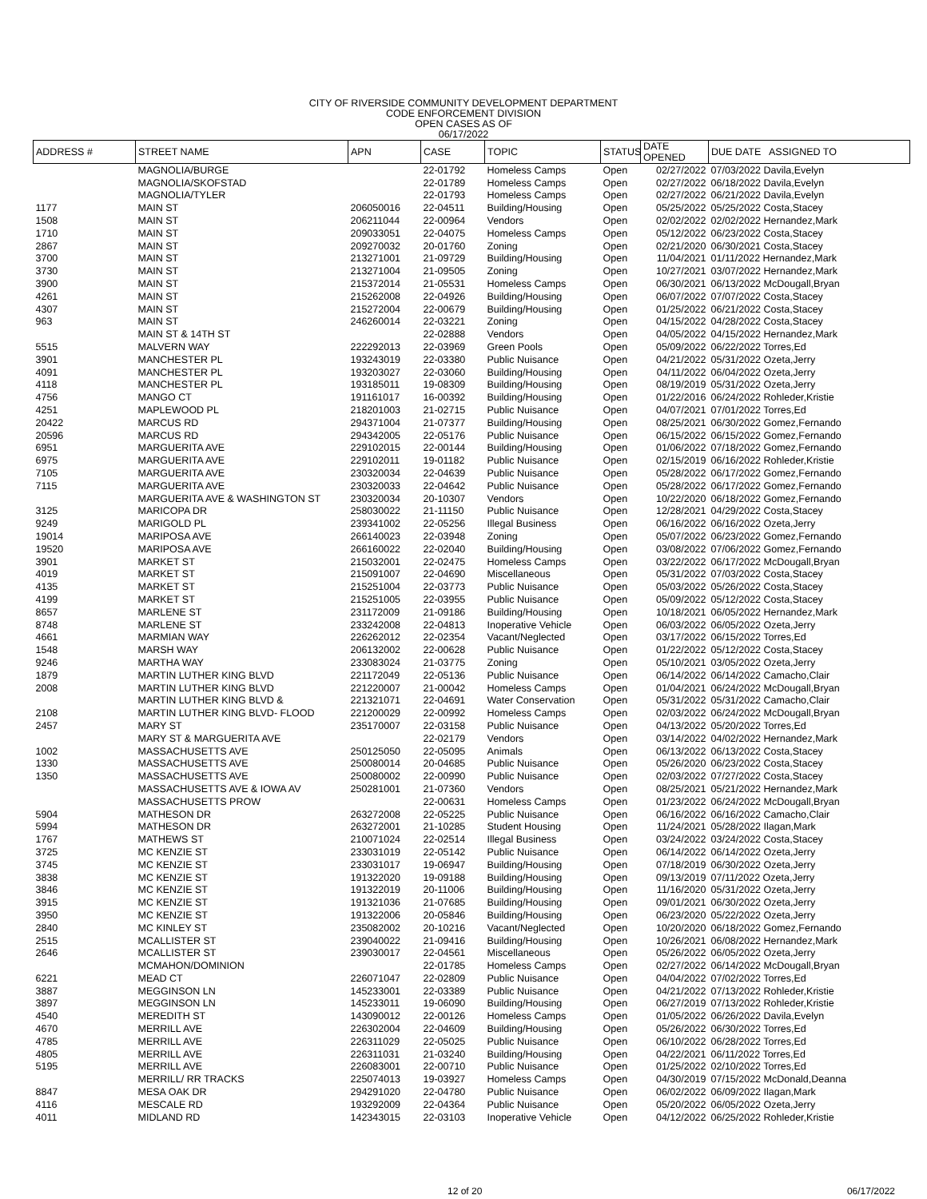CITY OF RIVERSIDE COMMUNITY DEVELOPMENT DEPARTMENT
CODE ENFORCEMENT DIVISION
OPEN CASES AS OF
06/17/2022
| ADDRESS # | STREET NAME | APN | CASE | TOPIC | STATUS | DATE OPENED | DUE DATE ASSIGNED TO |
| --- | --- | --- | --- | --- | --- | --- | --- |
| | MAGNOLIA/BURGE | | 22-01792 | Homeless Camps | Open | 02/27/2022 | 07/03/2022 Davila,Evelyn |
| | MAGNOLIA/SKOFSTAD | | 22-01789 | Homeless Camps | Open | 02/27/2022 | 06/18/2022 Davila,Evelyn |
| | MAGNOLIA/TYLER | | 22-01793 | Homeless Camps | Open | 02/27/2022 | 06/21/2022 Davila,Evelyn |
| 1177 | MAIN ST | 206050016 | 22-04511 | Building/Housing | Open | 05/25/2022 | 05/25/2022 Costa,Stacey |
| 1508 | MAIN ST | 206211044 | 22-00964 | Vendors | Open | 02/02/2022 | 02/02/2022 Hernandez,Mark |
| 1710 | MAIN ST | 209033051 | 22-04075 | Homeless Camps | Open | 05/12/2022 | 06/23/2022 Costa,Stacey |
| 2867 | MAIN ST | 209270032 | 20-01760 | Zoning | Open | 02/21/2020 | 06/30/2021 Costa,Stacey |
| 3700 | MAIN ST | 213271001 | 21-09729 | Building/Housing | Open | 11/04/2021 | 01/11/2022 Hernandez,Mark |
| 3730 | MAIN ST | 213271004 | 21-09505 | Zoning | Open | 10/27/2021 | 03/07/2022 Hernandez,Mark |
| 3900 | MAIN ST | 215372014 | 21-05531 | Homeless Camps | Open | 06/30/2021 | 06/13/2022 McDougall,Bryan |
| 4261 | MAIN ST | 215262008 | 22-04926 | Building/Housing | Open | 06/07/2022 | 07/07/2022 Costa,Stacey |
| 4307 | MAIN ST | 215272004 | 22-00679 | Building/Housing | Open | 01/25/2022 | 06/21/2022 Costa,Stacey |
| 963 | MAIN ST | 246260014 | 22-03221 | Zoning | Open | 04/15/2022 | 04/28/2022 Costa,Stacey |
| | MAIN ST & 14TH ST | | 22-02888 | Vendors | Open | 04/05/2022 | 04/15/2022 Hernandez,Mark |
| 5515 | MALVERN WAY | 222292013 | 22-03969 | Green Pools | Open | 05/09/2022 | 06/22/2022 Torres,Ed |
| 3901 | MANCHESTER PL | 193243019 | 22-03380 | Public Nuisance | Open | 04/21/2022 | 05/31/2022 Ozeta,Jerry |
| 4091 | MANCHESTER PL | 193203027 | 22-03060 | Building/Housing | Open | 04/11/2022 | 06/04/2022 Ozeta,Jerry |
| 4118 | MANCHESTER PL | 193185011 | 19-08309 | Building/Housing | Open | 08/19/2019 | 05/31/2022 Ozeta,Jerry |
| 4756 | MANGO CT | 191161017 | 16-00392 | Building/Housing | Open | 01/22/2016 | 06/24/2022 Rohleder,Kristie |
| 4251 | MAPLEWOOD PL | 218201003 | 21-02715 | Public Nuisance | Open | 04/07/2021 | 07/01/2022 Torres,Ed |
| 20422 | MARCUS RD | 294371004 | 21-07377 | Building/Housing | Open | 08/25/2021 | 06/30/2022 Gomez,Fernando |
| 20596 | MARCUS RD | 294342005 | 22-05176 | Public Nuisance | Open | 06/15/2022 | 06/15/2022 Gomez,Fernando |
| 6951 | MARGUERITA AVE | 229102015 | 22-00144 | Building/Housing | Open | 01/06/2022 | 07/18/2022 Gomez,Fernando |
| 6975 | MARGUERITA AVE | 229102011 | 19-01182 | Public Nuisance | Open | 02/15/2019 | 06/16/2022 Rohleder,Kristie |
| 7105 | MARGUERITA AVE | 230320034 | 22-04639 | Public Nuisance | Open | 05/28/2022 | 06/17/2022 Gomez,Fernando |
| 7115 | MARGUERITA AVE | 230320033 | 22-04642 | Public Nuisance | Open | 05/28/2022 | 06/17/2022 Gomez,Fernando |
| | MARGUERITA AVE & WASHINGTON ST | 230320034 | 20-10307 | Vendors | Open | 10/22/2020 | 06/18/2022 Gomez,Fernando |
| 3125 | MARICOPA DR | 258030022 | 21-11150 | Public Nuisance | Open | 12/28/2021 | 04/29/2022 Costa,Stacey |
| 9249 | MARIGOLD PL | 239341002 | 22-05256 | Illegal Business | Open | 06/16/2022 | 06/16/2022 Ozeta,Jerry |
| 19014 | MARIPOSA AVE | 266140023 | 22-03948 | Zoning | Open | 05/07/2022 | 06/23/2022 Gomez,Fernando |
| 19520 | MARIPOSA AVE | 266160022 | 22-02040 | Building/Housing | Open | 03/08/2022 | 07/06/2022 Gomez,Fernando |
| 3901 | MARKET ST | 215032001 | 22-02475 | Homeless Camps | Open | 03/22/2022 | 06/17/2022 McDougall,Bryan |
| 4019 | MARKET ST | 215091007 | 22-04690 | Miscellaneous | Open | 05/31/2022 | 07/03/2022 Costa,Stacey |
| 4135 | MARKET ST | 215251004 | 22-03773 | Public Nuisance | Open | 05/03/2022 | 05/26/2022 Costa,Stacey |
| 4199 | MARKET ST | 215251005 | 22-03955 | Public Nuisance | Open | 05/09/2022 | 05/12/2022 Costa,Stacey |
| 8657 | MARLENE ST | 231172009 | 21-09186 | Building/Housing | Open | 10/18/2021 | 06/05/2022 Hernandez,Mark |
| 8748 | MARLENE ST | 233242008 | 22-04813 | Inoperative Vehicle | Open | 06/03/2022 | 06/05/2022 Ozeta,Jerry |
| 4661 | MARMIAN WAY | 226262012 | 22-02354 | Vacant/Neglected | Open | 03/17/2022 | 06/15/2022 Torres,Ed |
| 1548 | MARSH WAY | 206132002 | 22-00628 | Public Nuisance | Open | 01/22/2022 | 05/12/2022 Costa,Stacey |
| 9246 | MARTHA WAY | 233083024 | 21-03775 | Zoning | Open | 05/10/2021 | 03/05/2022 Ozeta,Jerry |
| 1879 | MARTIN LUTHER KING BLVD | 221172049 | 22-05136 | Public Nuisance | Open | 06/14/2022 | 06/14/2022 Camacho,Clair |
| 2008 | MARTIN LUTHER KING BLVD | 221220007 | 21-00042 | Homeless Camps | Open | 01/04/2021 | 06/24/2022 McDougall,Bryan |
| | MARTIN LUTHER KING BLVD & | 221321071 | 22-04691 | Water Conservation | Open | 05/31/2022 | 05/31/2022 Camacho,Clair |
| 2108 | MARTIN LUTHER KING BLVD- FLOOD | 221200029 | 22-00992 | Homeless Camps | Open | 02/03/2022 | 06/24/2022 McDougall,Bryan |
| 2457 | MARY ST | 235170007 | 22-03158 | Public Nuisance | Open | 04/13/2022 | 05/20/2022 Torres,Ed |
| | MARY ST & MARGUERITA AVE | | 22-02179 | Vendors | Open | 03/14/2022 | 04/02/2022 Hernandez,Mark |
| 1002 | MASSACHUSETTS AVE | 250125050 | 22-05095 | Animals | Open | 06/13/2022 | 06/13/2022 Costa,Stacey |
| 1330 | MASSACHUSETTS AVE | 250080014 | 20-04685 | Public Nuisance | Open | 05/26/2020 | 06/23/2022 Costa,Stacey |
| 1350 | MASSACHUSETTS AVE | 250080002 | 22-00990 | Public Nuisance | Open | 02/03/2022 | 07/27/2022 Costa,Stacey |
| | MASSACHUSETTS AVE & IOWA AV | 250281001 | 21-07360 | Vendors | Open | 08/25/2021 | 05/21/2022 Hernandez,Mark |
| | MASSACHUSETTS PROW | | 22-00631 | Homeless Camps | Open | 01/23/2022 | 06/24/2022 McDougall,Bryan |
| 5904 | MATHESON DR | 263272008 | 22-05225 | Public Nuisance | Open | 06/16/2022 | 06/16/2022 Camacho,Clair |
| 5994 | MATHESON DR | 263272001 | 21-10285 | Student Housing | Open | 11/24/2021 | 05/28/2022 Ilagan,Mark |
| 1767 | MATHEWS ST | 210071024 | 22-02514 | Illegal Business | Open | 03/24/2022 | 03/24/2022 Costa,Stacey |
| 3725 | MC KENZIE ST | 233031019 | 22-05142 | Public Nuisance | Open | 06/14/2022 | 06/14/2022 Ozeta,Jerry |
| 3745 | MC KENZIE ST | 233031017 | 19-06947 | Building/Housing | Open | 07/18/2019 | 06/30/2022 Ozeta,Jerry |
| 3838 | MC KENZIE ST | 191322020 | 19-09188 | Building/Housing | Open | 09/13/2019 | 07/11/2022 Ozeta,Jerry |
| 3846 | MC KENZIE ST | 191322019 | 20-11006 | Building/Housing | Open | 11/16/2020 | 05/31/2022 Ozeta,Jerry |
| 3915 | MC KENZIE ST | 191321036 | 21-07685 | Building/Housing | Open | 09/01/2021 | 06/30/2022 Ozeta,Jerry |
| 3950 | MC KENZIE ST | 191322006 | 20-05846 | Building/Housing | Open | 06/23/2020 | 05/22/2022 Ozeta,Jerry |
| 2840 | MC KINLEY ST | 235082002 | 20-10216 | Vacant/Neglected | Open | 10/20/2020 | 06/18/2022 Gomez,Fernando |
| 2515 | MCALLISTER ST | 239040022 | 21-09416 | Building/Housing | Open | 10/26/2021 | 06/08/2022 Hernandez,Mark |
| 2646 | MCALLISTER ST | 239030017 | 22-04561 | Miscellaneous | Open | 05/26/2022 | 06/05/2022 Ozeta,Jerry |
| | MCMAHON/DOMINION | | 22-01785 | Homeless Camps | Open | 02/27/2022 | 06/14/2022 McDougall,Bryan |
| 6221 | MEAD CT | 226071047 | 22-02809 | Public Nuisance | Open | 04/04/2022 | 07/02/2022 Torres,Ed |
| 3887 | MEGGINSON LN | 145233001 | 22-03389 | Public Nuisance | Open | 04/21/2022 | 07/13/2022 Rohleder,Kristie |
| 3897 | MEGGINSON LN | 145233011 | 19-06090 | Building/Housing | Open | 06/27/2019 | 07/13/2022 Rohleder,Kristie |
| 4540 | MEREDITH ST | 143090012 | 22-00126 | Homeless Camps | Open | 01/05/2022 | 06/26/2022 Davila,Evelyn |
| 4670 | MERRILL AVE | 226302004 | 22-04609 | Building/Housing | Open | 05/26/2022 | 06/30/2022 Torres,Ed |
| 4785 | MERRILL AVE | 226311029 | 22-05025 | Public Nuisance | Open | 06/10/2022 | 06/28/2022 Torres,Ed |
| 4805 | MERRILL AVE | 226311031 | 21-03240 | Building/Housing | Open | 04/22/2021 | 06/11/2022 Torres,Ed |
| 5195 | MERRILL AVE | 226083001 | 22-00710 | Public Nuisance | Open | 01/25/2022 | 02/10/2022 Torres,Ed |
| | MERRILL/ RR TRACKS | 225074013 | 19-03927 | Homeless Camps | Open | 04/30/2019 | 07/15/2022 McDonald,Deanna |
| 8847 | MESA OAK DR | 294291020 | 22-04780 | Public Nuisance | Open | 06/02/2022 | 06/09/2022 Ilagan,Mark |
| 4116 | MESCALE RD | 193292009 | 22-04364 | Public Nuisance | Open | 05/20/2022 | 06/05/2022 Ozeta,Jerry |
| 4011 | MIDLAND RD | 142343015 | 22-03103 | Inoperative Vehicle | Open | 04/12/2022 | 06/25/2022 Rohleder,Kristie |
12 of 20 06/17/2022